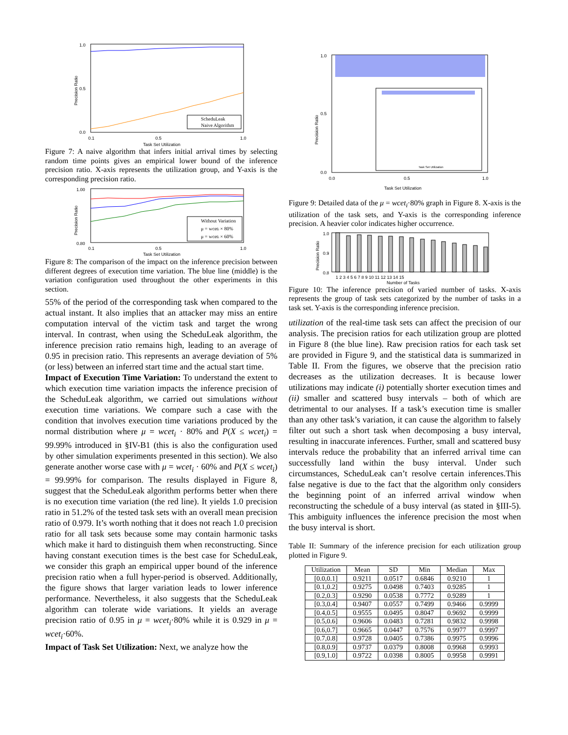ScheduLeak
Naive Algorithm
1.0
0.5
0.0
0.1
0.5
1.0
Task Set Utilization
Precision Ratio
Figure 7: A naive algorithm that infers initial arrival times by selecting random time points gives an empirical lower bound of the inference precision ratio. X-axis represents the utilization group, and Y-axis is the corresponding precision ratio.
Without Variation
μ = wceti × 80%
μ = wceti × 60%
1.00
0.80
0.1
0.5
1.0
Task Set Utilization
Precision Ratio
Figure 8: The comparison of the impact on the inference precision between different degrees of execution time variation. The blue line (middle) is the variation configuration used throughout the other experiments in this section.
55% of the period of the corresponding task when compared to the actual instant. It also implies that an attacker may miss an entire computation interval of the victim task and target the wrong interval. In contrast, when using the ScheduLeak algorithm, the inference precision ratio remains high, leading to an average of 0.95 in precision ratio. This represents an average deviation of 5% (or less) between an inferred start time and the actual start time.
Impact of Execution Time Variation: To understand the extent to which execution time variation impacts the inference precision of the ScheduLeak algorithm, we carried out simulations without execution time variations. We compare such a case with the condition that involves execution time variations produced by the normal distribution where μ = wcet<sub>i</sub> · 80% and P(X ≤ wcet<sub>i</sub>) = 99.99% introduced in §IV-B1 (this is also the configuration used by other simulation experiments presented in this section). We also generate another worse case with μ = wcet<sub>i</sub> · 60% and P(X ≤ wcet<sub>i</sub>) = 99.99% for comparison. The results displayed in Figure 8, suggest that the ScheduLeak algorithm performs better when there is no execution time variation (the red line). It yields 1.0 precision ratio in 51.2% of the tested task sets with an overall mean precision ratio of 0.979. It’s worth nothing that it does not reach 1.0 precision ratio for all task sets because some may contain harmonic tasks which make it hard to distinguish them when reconstructing. Since having constant execution times is the best case for ScheduLeak, we consider this graph an empirical upper bound of the inference precision ratio when a full hyper-period is observed. Additionally, the figure shows that larger variation leads to lower inference performance. Nevertheless, it also suggests that the ScheduLeak algorithm can tolerate wide variations. It yields an average precision ratio of 0.95 in μ = wcet<sub>i</sub>·80% while it is 0.929 in μ = wcet<sub>i</sub>·60%.
Impact of Task Set Utilization: Next, we analyze how the
1.0
0.5
0.0
0.0
0.5
1.0
Task Set Utilization
Precision Ratio
Task Set Utilization
Figure 9: Detailed data of the μ = wcet<sub>i</sub>·80% graph in Figure 8. X-axis is the utilization of the task sets, and Y-axis is the corresponding inference precision. A heavier color indicates higher occurrence.
1.0
0.9
0.8
1 2 3 4 5 6 7 8 9 10 11 12 13 14 15
Number of Tasks
Precision Ratio
Figure 10: The inference precision of varied number of tasks. X-axis represents the group of task sets categorized by the number of tasks in a task set. Y-axis is the corresponding inference precision.
utilization of the real-time task sets can affect the precision of our analysis. The precision ratios for each utilization group are plotted in Figure 8 (the blue line). Raw precision ratios for each task set are provided in Figure 9, and the statistical data is summarized in Table II. From the figures, we observe that the precision ratio decreases as the utilization decreases. It is because lower utilizations may indicate (i) potentially shorter execution times and (ii) smaller and scattered busy intervals – both of which are detrimental to our analyses. If a task’s execution time is smaller than any other task’s variation, it can cause the algorithm to falsely filter out such a short task when decomposing a busy interval, resulting in inaccurate inferences. Further, small and scattered busy intervals reduce the probability that an inferred arrival time can successfully land within the busy interval. Under such circumstances, ScheduLeak can’t resolve certain inferences.This false negative is due to the fact that the algorithm only considers the beginning point of an inferred arrival window when reconstructing the schedule of a busy interval (as stated in §III-5). This ambiguity influences the inference precision the most when the busy interval is short.
Table II: Summary of the inference precision for each utilization group plotted in Figure 9.
| Utilization | Mean | SD | Min | Median | Max |
| --- | --- | --- | --- | --- | --- |
| [0.0,0.1] | 0.9211 | 0.0517 | 0.6846 | 0.9210 | 1 |
| [0.1,0.2] | 0.9275 | 0.0498 | 0.7403 | 0.9285 | 1 |
| [0.2,0.3] | 0.9290 | 0.0538 | 0.7772 | 0.9289 | 1 |
| [0.3,0.4] | 0.9407 | 0.0557 | 0.7499 | 0.9466 | 0.9999 |
| [0.4,0.5] | 0.9555 | 0.0495 | 0.8047 | 0.9692 | 0.9999 |
| [0.5,0.6] | 0.9606 | 0.0483 | 0.7281 | 0.9832 | 0.9998 |
| [0.6,0.7] | 0.9665 | 0.0447 | 0.7576 | 0.9977 | 0.9997 |
| [0.7,0.8] | 0.9728 | 0.0405 | 0.7386 | 0.9975 | 0.9996 |
| [0.8,0.9] | 0.9737 | 0.0379 | 0.8008 | 0.9968 | 0.9993 |
| [0.9,1.0] | 0.9722 | 0.0398 | 0.8005 | 0.9958 | 0.9991 |